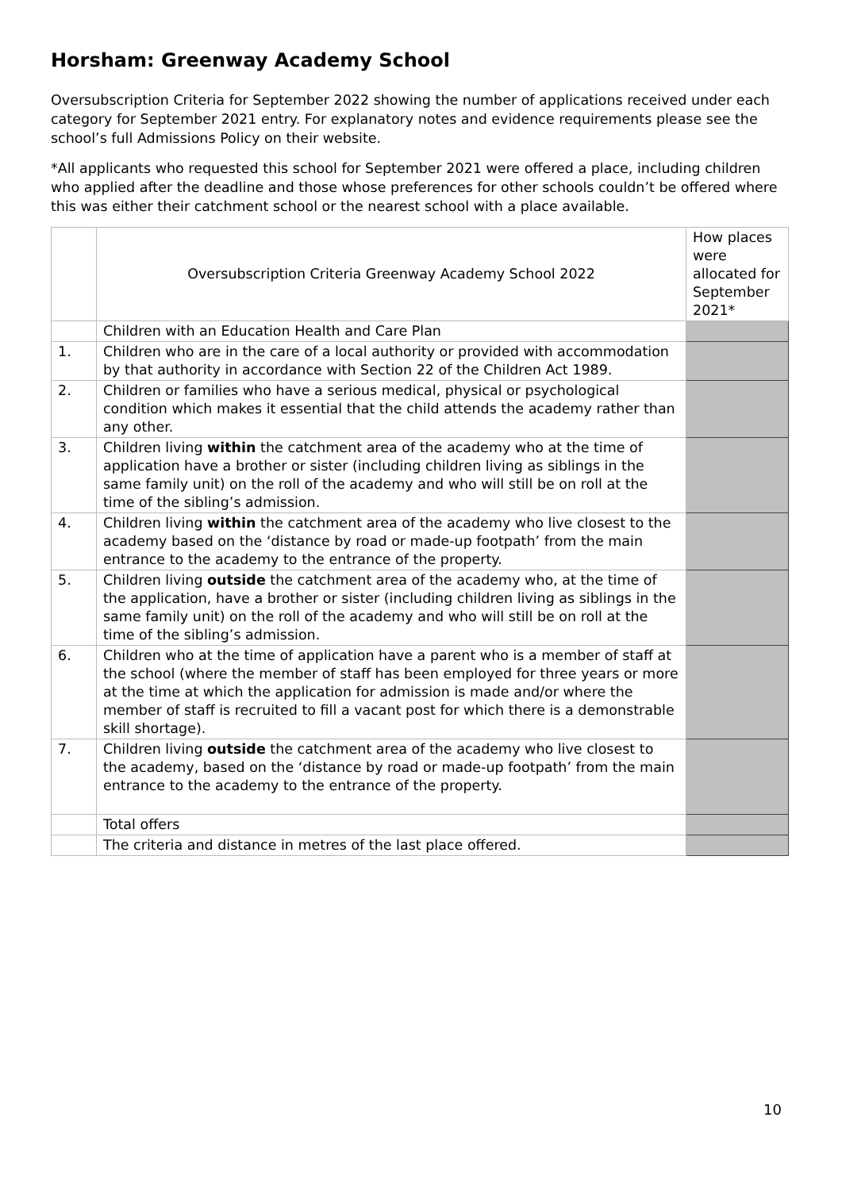Horsham: Greenway Academy School
Oversubscription Criteria for September 2022 showing the number of applications received under each category for September 2021 entry. For explanatory notes and evidence requirements please see the school’s full Admissions Policy on their website.
*All applicants who requested this school for September 2021 were offered a place, including children who applied after the deadline and those whose preferences for other schools couldn’t be offered where this was either their catchment school or the nearest school with a place available.
| | Oversubscription Criteria Greenway Academy School 2022 | How places were allocated for September 2021* |
| | Children with an Education Health and Care Plan | |
| 1. | Children who are in the care of a local authority or provided with accommodation by that authority in accordance with Section 22 of the Children Act 1989. | |
| 2. | Children or families who have a serious medical, physical or psychological condition which makes it essential that the child attends the academy rather than any other. | |
| 3. | Children living within the catchment area of the academy who at the time of application have a brother or sister (including children living as siblings in the same family unit) on the roll of the academy and who will still be on roll at the time of the sibling’s admission. | |
| 4. | Children living within the catchment area of the academy who live closest to the academy based on the ‘distance by road or made-up footpath’ from the main entrance to the academy to the entrance of the property. | |
| 5. | Children living outside the catchment area of the academy who, at the time of the application, have a brother or sister (including children living as siblings in the same family unit) on the roll of the academy and who will still be on roll at the time of the sibling’s admission. | |
| 6. | Children who at the time of application have a parent who is a member of staff at the school (where the member of staff has been employed for three years or more at the time at which the application for admission is made and/or where the member of staff is recruited to fill a vacant post for which there is a demonstrable skill shortage). | |
| 7. | Children living outside the catchment area of the academy who live closest to the academy, based on the ‘distance by road or made-up footpath’ from the main entrance to the academy to the entrance of the property. | |
| | Total offers | |
| | The criteria and distance in metres of the last place offered. | |
10